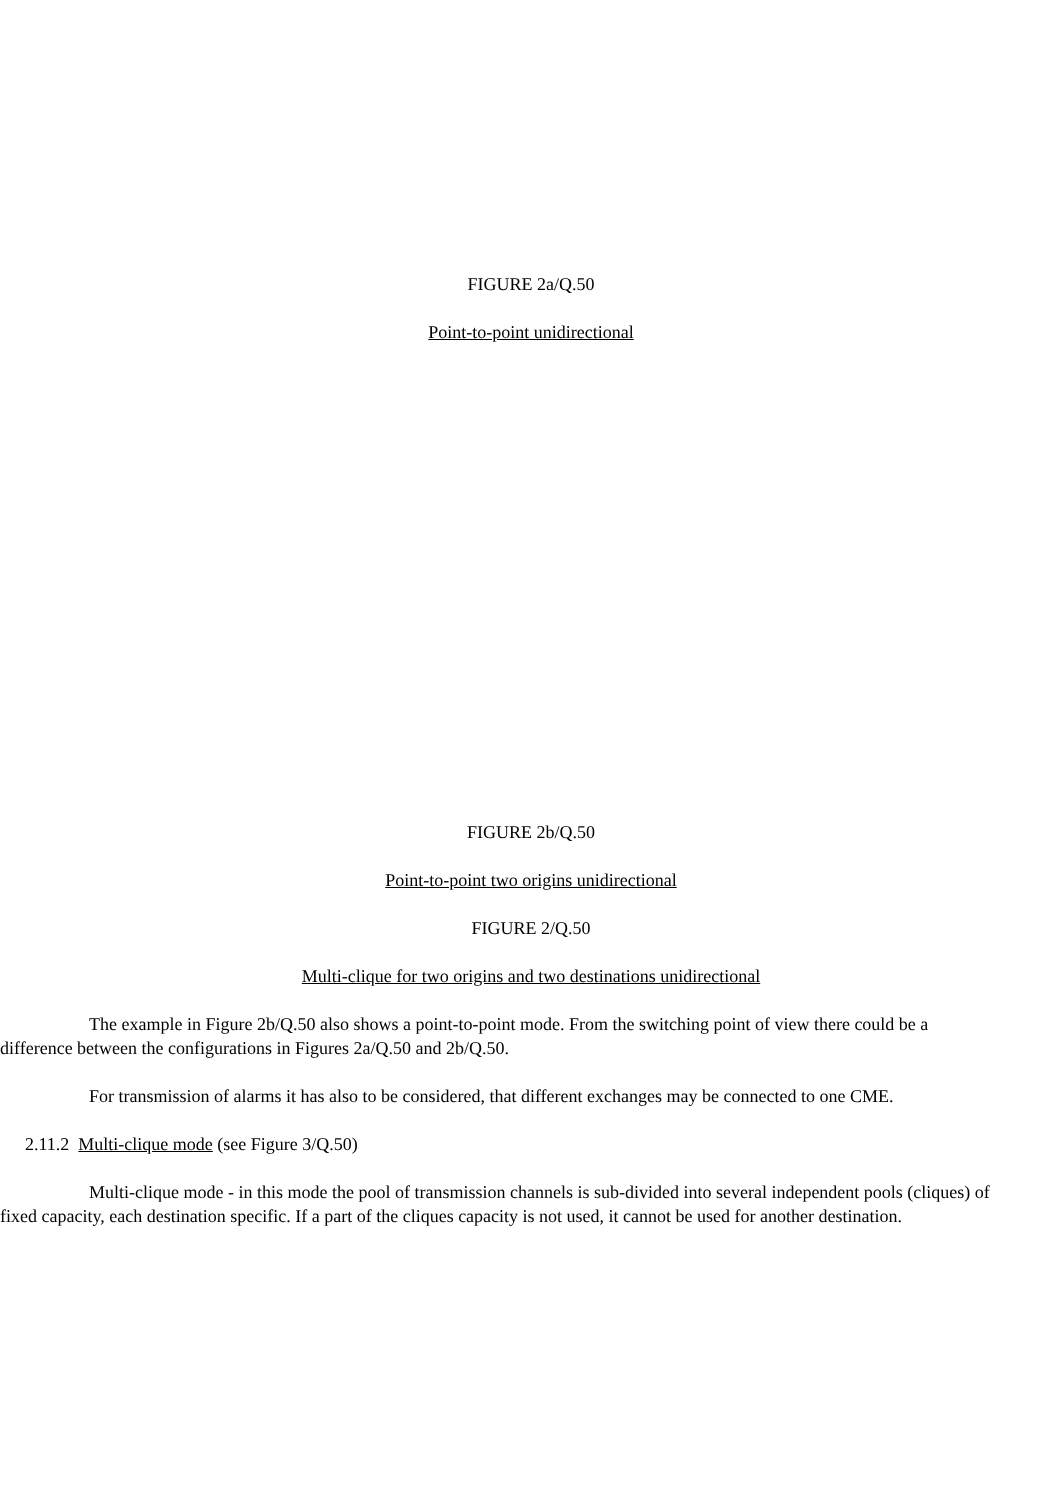FIGURE 2a/Q.50
Point-to-point unidirectional
FIGURE 2b/Q.50
Point-to-point two origins unidirectional
FIGURE 2/Q.50
Multi-clique for two origins and two destinations unidirectional
The example in Figure 2b/Q.50 also shows a point-to-point mode. From the switching point of view there could be a difference between the configurations in Figures 2a/Q.50 and 2b/Q.50.
For transmission of alarms it has also to be considered, that different exchanges may be connected to one CME.
2.11.2 Multi-clique mode (see Figure 3/Q.50)
Multi-clique mode - in this mode the pool of transmission channels is sub-divided into several independent pools (cliques) of fixed capacity, each destination specific. If a part of the cliques capacity is not used, it cannot be used for another destination.